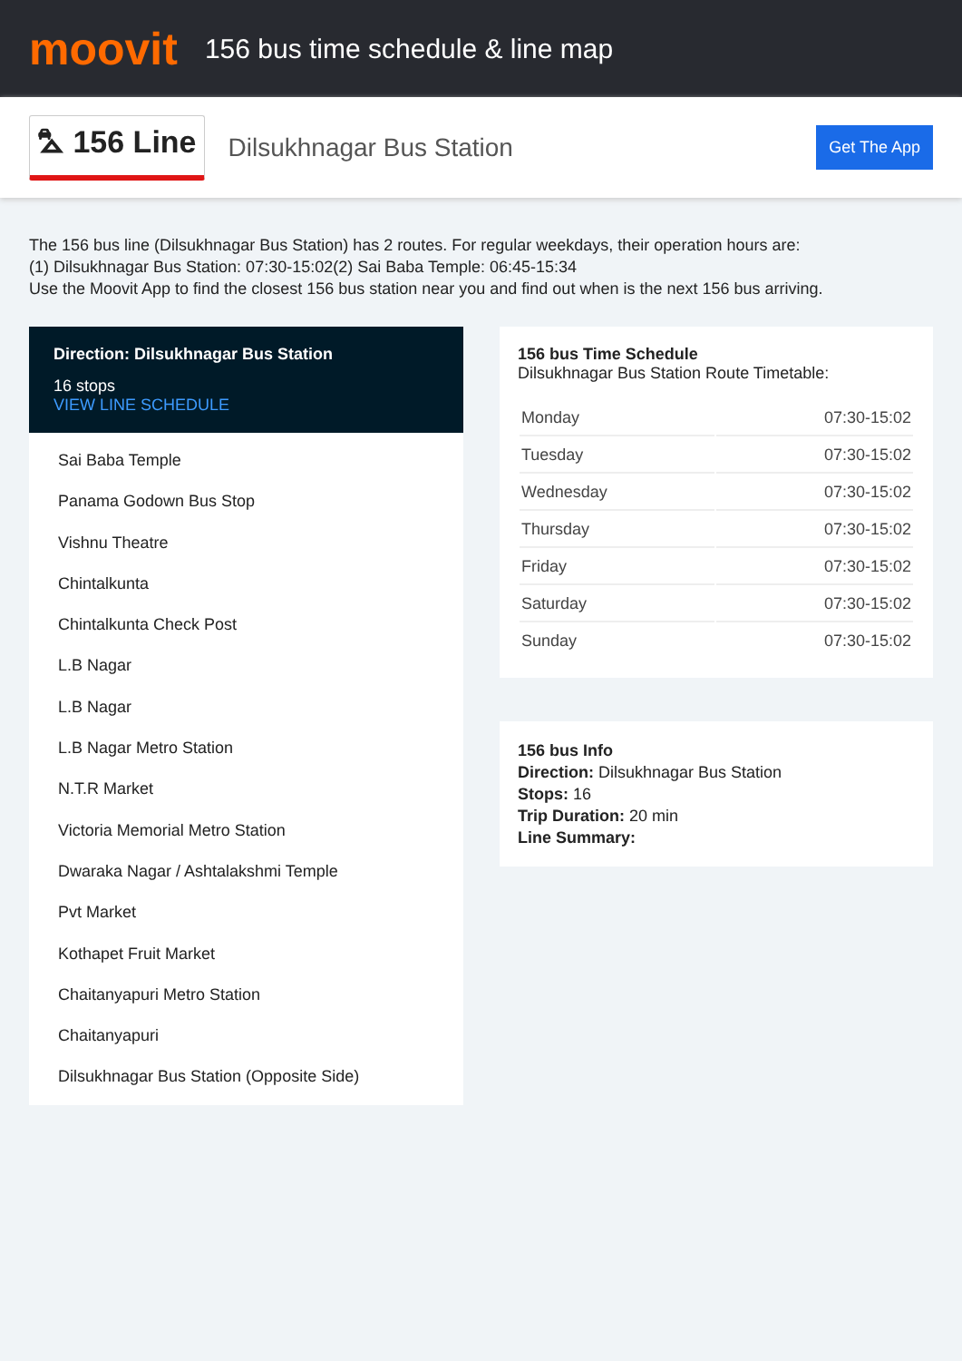moovit
156 bus time schedule & line map
⛍ 156 Line Dilsukhnagar Bus Station Get The App
The 156 bus line (Dilsukhnagar Bus Station) has 2 routes. For regular weekdays, their operation hours are:
(1) Dilsukhnagar Bus Station: 07:30-15:02(2) Sai Baba Temple: 06:45-15:34
Use the Moovit App to find the closest 156 bus station near you and find out when is the next 156 bus arriving.
Direction: Dilsukhnagar Bus Station
16 stops
VIEW LINE SCHEDULE
Sai Baba Temple
Panama Godown Bus Stop
Vishnu Theatre
Chintalkunta
Chintalkunta Check Post
L.B Nagar
L.B Nagar
L.B Nagar Metro Station
N.T.R Market
Victoria Memorial Metro Station
Dwaraka Nagar / Ashtalakshmi Temple
Pvt Market
Kothapet Fruit Market
Chaitanyapuri Metro Station
Chaitanyapuri
Dilsukhnagar Bus Station (Opposite Side)
156 bus Time Schedule
Dilsukhnagar Bus Station Route Timetable:
| Monday | 07:30-15:02 |
| Tuesday | 07:30-15:02 |
| Wednesday | 07:30-15:02 |
| Thursday | 07:30-15:02 |
| Friday | 07:30-15:02 |
| Saturday | 07:30-15:02 |
| Sunday | 07:30-15:02 |
156 bus Info
Direction: Dilsukhnagar Bus Station
Stops: 16
Trip Duration: 20 min
Line Summary: